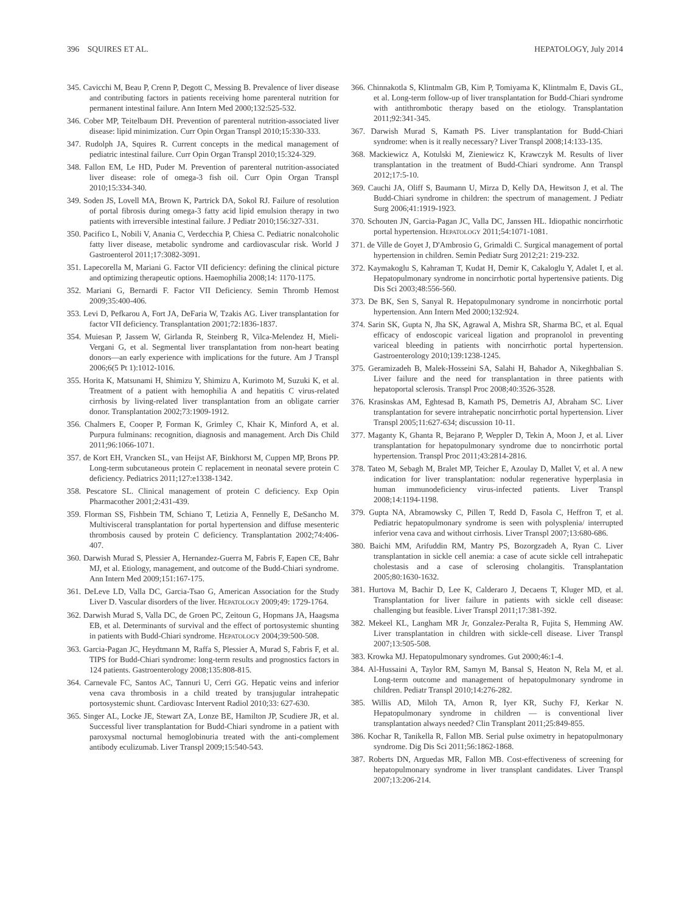396 SQUIRES ET AL. HEPATOLOGY, July 2014
345. Cavicchi M, Beau P, Crenn P, Degott C, Messing B. Prevalence of liver disease and contributing factors in patients receiving home parenteral nutrition for permanent intestinal failure. Ann Intern Med 2000;132:525-532.
346. Cober MP, Teitelbaum DH. Prevention of parenteral nutrition-associated liver disease: lipid minimization. Curr Opin Organ Transpl 2010;15:330-333.
347. Rudolph JA, Squires R. Current concepts in the medical management of pediatric intestinal failure. Curr Opin Organ Transpl 2010;15:324-329.
348. Fallon EM, Le HD, Puder M. Prevention of parenteral nutrition-associated liver disease: role of omega-3 fish oil. Curr Opin Organ Transpl 2010;15:334-340.
349. Soden JS, Lovell MA, Brown K, Partrick DA, Sokol RJ. Failure of resolution of portal fibrosis during omega-3 fatty acid lipid emulsion therapy in two patients with irreversible intestinal failure. J Pediatr 2010;156:327-331.
350. Pacifico L, Nobili V, Anania C, Verdecchia P, Chiesa C. Pediatric nonalcoholic fatty liver disease, metabolic syndrome and cardiovascular risk. World J Gastroenterol 2011;17:3082-3091.
351. Lapecorella M, Mariani G. Factor VII deficiency: defining the clinical picture and optimizing therapeutic options. Haemophilia 2008;14: 1170-1175.
352. Mariani G, Bernardi F. Factor VII Deficiency. Semin Thromb Hemost 2009;35:400-406.
353. Levi D, Pefkarou A, Fort JA, DeFaria W, Tzakis AG. Liver transplantation for factor VII deficiency. Transplantation 2001;72:1836-1837.
354. Muiesan P, Jassem W, Girlanda R, Steinberg R, Vilca-Melendez H, Mieli-Vergani G, et al. Segmental liver transplantation from non-heart beating donors—an early experience with implications for the future. Am J Transpl 2006;6(5 Pt 1):1012-1016.
355. Horita K, Matsunami H, Shimizu Y, Shimizu A, Kurimoto M, Suzuki K, et al. Treatment of a patient with hemophilia A and hepatitis C virus-related cirrhosis by living-related liver transplantation from an obligate carrier donor. Transplantation 2002;73:1909-1912.
356. Chalmers E, Cooper P, Forman K, Grimley C, Khair K, Minford A, et al. Purpura fulminans: recognition, diagnosis and management. Arch Dis Child 2011;96:1066-1071.
357. de Kort EH, Vrancken SL, van Heijst AF, Binkhorst M, Cuppen MP, Brons PP. Long-term subcutaneous protein C replacement in neonatal severe protein C deficiency. Pediatrics 2011;127:e1338-1342.
358. Pescatore SL. Clinical management of protein C deficiency. Exp Opin Pharmacother 2001;2:431-439.
359. Florman SS, Fishbein TM, Schiano T, Letizia A, Fennelly E, DeSancho M. Multivisceral transplantation for portal hypertension and diffuse mesenteric thrombosis caused by protein C deficiency. Transplantation 2002;74:406-407.
360. Darwish Murad S, Plessier A, Hernandez-Guerra M, Fabris F, Eapen CE, Bahr MJ, et al. Etiology, management, and outcome of the Budd-Chiari syndrome. Ann Intern Med 2009;151:167-175.
361. DeLeve LD, Valla DC, Garcia-Tsao G, American Association for the Study Liver D. Vascular disorders of the liver. HEPATOLOGY 2009;49: 1729-1764.
362. Darwish Murad S, Valla DC, de Groen PC, Zeitoun G, Hopmans JA, Haagsma EB, et al. Determinants of survival and the effect of portosystemic shunting in patients with Budd-Chiari syndrome. HEPATOLOGY 2004;39:500-508.
363. Garcia-Pagan JC, Heydtmann M, Raffa S, Plessier A, Murad S, Fabris F, et al. TIPS for Budd-Chiari syndrome: long-term results and prognostics factors in 124 patients. Gastroenterology 2008;135:808-815.
364. Carnevale FC, Santos AC, Tannuri U, Cerri GG. Hepatic veins and inferior vena cava thrombosis in a child treated by transjugular intrahepatic portosystemic shunt. Cardiovasc Intervent Radiol 2010;33: 627-630.
365. Singer AL, Locke JE, Stewart ZA, Lonze BE, Hamilton JP, Scudiere JR, et al. Successful liver transplantation for Budd-Chiari syndrome in a patient with paroxysmal nocturnal hemoglobinuria treated with the anti-complement antibody eculizumab. Liver Transpl 2009;15:540-543.
366. Chinnakotla S, Klintmalm GB, Kim P, Tomiyama K, Klintmalm E, Davis GL, et al. Long-term follow-up of liver transplantation for Budd-Chiari syndrome with antithrombotic therapy based on the etiology. Transplantation 2011;92:341-345.
367. Darwish Murad S, Kamath PS. Liver transplantation for Budd-Chiari syndrome: when is it really necessary? Liver Transpl 2008;14:133-135.
368. Mackiewicz A, Kotulski M, Zieniewicz K, Krawczyk M. Results of liver transplantation in the treatment of Budd-Chiari syndrome. Ann Transpl 2012;17:5-10.
369. Cauchi JA, Oliff S, Baumann U, Mirza D, Kelly DA, Hewitson J, et al. The Budd-Chiari syndrome in children: the spectrum of management. J Pediatr Surg 2006;41:1919-1923.
370. Schouten JN, Garcia-Pagan JC, Valla DC, Janssen HL. Idiopathic noncirrhotic portal hypertension. HEPATOLOGY 2011;54:1071-1081.
371. de Ville de Goyet J, D'Ambrosio G, Grimaldi C. Surgical management of portal hypertension in children. Semin Pediatr Surg 2012;21: 219-232.
372. Kaymakoglu S, Kahraman T, Kudat H, Demir K, Cakaloglu Y, Adalet I, et al. Hepatopulmonary syndrome in noncirrhotic portal hypertensive patients. Dig Dis Sci 2003;48:556-560.
373. De BK, Sen S, Sanyal R. Hepatopulmonary syndrome in noncirrhotic portal hypertension. Ann Intern Med 2000;132:924.
374. Sarin SK, Gupta N, Jha SK, Agrawal A, Mishra SR, Sharma BC, et al. Equal efficacy of endoscopic variceal ligation and propranolol in preventing variceal bleeding in patients with noncirrhotic portal hypertension. Gastroenterology 2010;139:1238-1245.
375. Geramizadeh B, Malek-Hosseini SA, Salahi H, Bahador A, Nikeghbalian S. Liver failure and the need for transplantation in three patients with hepatoportal sclerosis. Transpl Proc 2008;40:3526-3528.
376. Krasinskas AM, Eghtesad B, Kamath PS, Demetris AJ, Abraham SC. Liver transplantation for severe intrahepatic noncirrhotic portal hypertension. Liver Transpl 2005;11:627-634; discussion 10-11.
377. Maganty K, Ghanta R, Bejarano P, Weppler D, Tekin A, Moon J, et al. Liver transplantation for hepatopulmonary syndrome due to noncirrhotic portal hypertension. Transpl Proc 2011;43:2814-2816.
378. Tateo M, Sebagh M, Bralet MP, Teicher E, Azoulay D, Mallet V, et al. A new indication for liver transplantation: nodular regenerative hyperplasia in human immunodeficiency virus-infected patients. Liver Transpl 2008;14:1194-1198.
379. Gupta NA, Abramowsky C, Pillen T, Redd D, Fasola C, Heffron T, et al. Pediatric hepatopulmonary syndrome is seen with polysplenia/ interrupted inferior vena cava and without cirrhosis. Liver Transpl 2007;13:680-686.
380. Baichi MM, Arifuddin RM, Mantry PS, Bozorgzadeh A, Ryan C. Liver transplantation in sickle cell anemia: a case of acute sickle cell intrahepatic cholestasis and a case of sclerosing cholangitis. Transplantation 2005;80:1630-1632.
381. Hurtova M, Bachir D, Lee K, Calderaro J, Decaens T, Kluger MD, et al. Transplantation for liver failure in patients with sickle cell disease: challenging but feasible. Liver Transpl 2011;17:381-392.
382. Mekeel KL, Langham MR Jr, Gonzalez-Peralta R, Fujita S, Hemming AW. Liver transplantation in children with sickle-cell disease. Liver Transpl 2007;13:505-508.
383. Krowka MJ. Hepatopulmonary syndromes. Gut 2000;46:1-4.
384. Al-Hussaini A, Taylor RM, Samyn M, Bansal S, Heaton N, Rela M, et al. Long-term outcome and management of hepatopulmonary syndrome in children. Pediatr Transpl 2010;14:276-282.
385. Willis AD, Miloh TA, Arnon R, Iyer KR, Suchy FJ, Kerkar N. Hepatopulmonary syndrome in children — is conventional liver transplantation always needed? Clin Transplant 2011;25:849-855.
386. Kochar R, Tanikella R, Fallon MB. Serial pulse oximetry in hepatopulmonary syndrome. Dig Dis Sci 2011;56:1862-1868.
387. Roberts DN, Arguedas MR, Fallon MB. Cost-effectiveness of screening for hepatopulmonary syndrome in liver transplant candidates. Liver Transpl 2007;13:206-214.